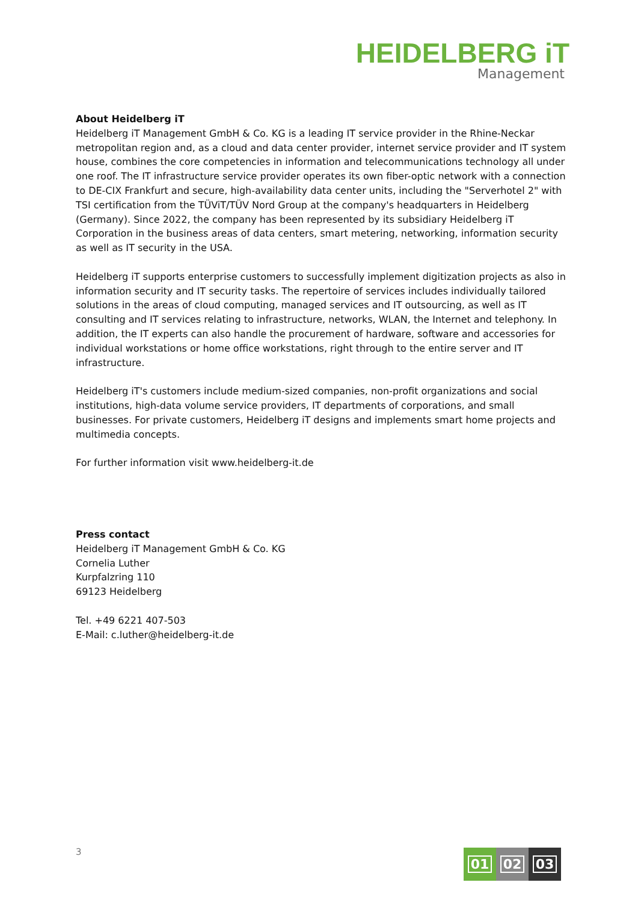HEIDELBERG iT
Management
About Heidelberg iT
Heidelberg iT Management GmbH & Co. KG is a leading IT service provider in the Rhine-Neckar metropolitan region and, as a cloud and data center provider, internet service provider and IT system house, combines the core competencies in information and telecommunications technology all under one roof. The IT infrastructure service provider operates its own fiber-optic network with a connection to DE-CIX Frankfurt and secure, high-availability data center units, including the "Serverhotel 2" with TSI certification from the TÜViT/TÜV Nord Group at the company's headquarters in Heidelberg (Germany). Since 2022, the company has been represented by its subsidiary Heidelberg iT Corporation in the business areas of data centers, smart metering, networking, information security as well as IT security in the USA.
Heidelberg iT supports enterprise customers to successfully implement digitization projects as also in information security and IT security tasks. The repertoire of services includes individually tailored solutions in the areas of cloud computing, managed services and IT outsourcing, as well as IT consulting and IT services relating to infrastructure, networks, WLAN, the Internet and telephony. In addition, the IT experts can also handle the procurement of hardware, software and accessories for individual workstations or home office workstations, right through to the entire server and IT infrastructure.
Heidelberg iT's customers include medium-sized companies, non-profit organizations and social institutions, high-data volume service providers, IT departments of corporations, and small businesses. For private customers, Heidelberg iT designs and implements smart home projects and multimedia concepts.
For further information visit www.heidelberg-it.de
Press contact
Heidelberg iT Management GmbH & Co. KG
Cornelia Luther
Kurpfalzring 110
69123 Heidelberg
Tel. +49 6221 407-503
E-Mail: c.luther@heidelberg-it.de
3
01 02 03